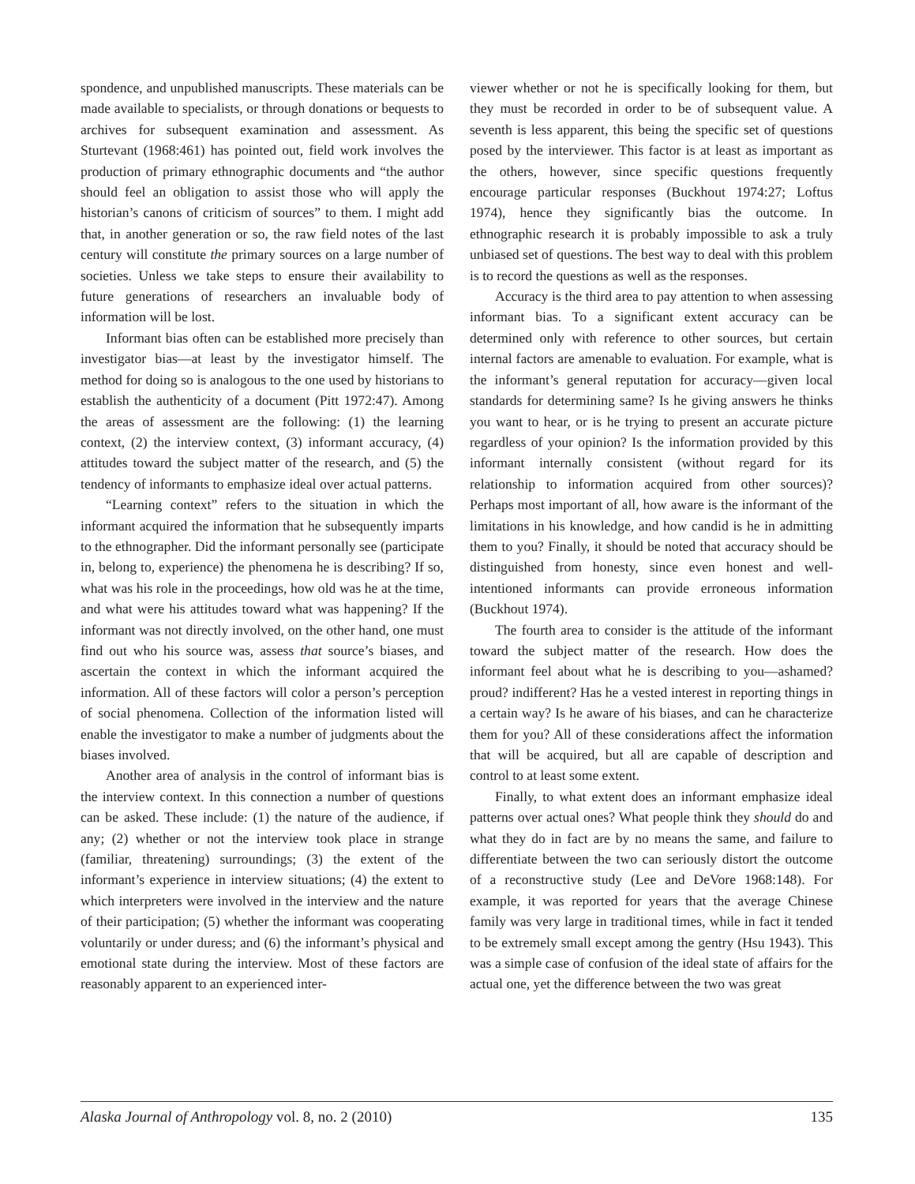spondence, and unpublished manuscripts. These materials can be made available to specialists, or through donations or bequests to archives for subsequent examination and assessment. As Sturtevant (1968:461) has pointed out, field work involves the production of primary ethnographic documents and “the author should feel an obligation to assist those who will apply the historian’s canons of criticism of sources” to them. I might add that, in another generation or so, the raw field notes of the last century will constitute the primary sources on a large number of societies. Unless we take steps to ensure their availability to future generations of researchers an invaluable body of information will be lost.
Informant bias often can be established more precisely than investigator bias—at least by the investigator himself. The method for doing so is analogous to the one used by historians to establish the authenticity of a document (Pitt 1972:47). Among the areas of assessment are the following: (1) the learning context, (2) the interview context, (3) informant accuracy, (4) attitudes toward the subject matter of the research, and (5) the tendency of informants to emphasize ideal over actual patterns.
“Learning context” refers to the situation in which the informant acquired the information that he subsequently imparts to the ethnographer. Did the informant personally see (participate in, belong to, experience) the phenomena he is describing? If so, what was his role in the proceedings, how old was he at the time, and what were his attitudes toward what was happening? If the informant was not directly involved, on the other hand, one must find out who his source was, assess that source’s biases, and ascertain the context in which the informant acquired the information. All of these factors will color a person’s perception of social phenomena. Collection of the information listed will enable the investigator to make a number of judgments about the biases involved.
Another area of analysis in the control of informant bias is the interview context. In this connection a number of questions can be asked. These include: (1) the nature of the audience, if any; (2) whether or not the interview took place in strange (familiar, threatening) surroundings; (3) the extent of the informant’s experience in interview situations; (4) the extent to which interpreters were involved in the interview and the nature of their participation; (5) whether the informant was cooperating voluntarily or under duress; and (6) the informant’s physical and emotional state during the interview. Most of these factors are reasonably apparent to an experienced inter-
viewer whether or not he is specifically looking for them, but they must be recorded in order to be of subsequent value. A seventh is less apparent, this being the specific set of questions posed by the interviewer. This factor is at least as important as the others, however, since specific questions frequently encourage particular responses (Buckhout 1974:27; Loftus 1974), hence they significantly bias the outcome. In ethnographic research it is probably impossible to ask a truly unbiased set of questions. The best way to deal with this problem is to record the questions as well as the responses.
Accuracy is the third area to pay attention to when assessing informant bias. To a significant extent accuracy can be determined only with reference to other sources, but certain internal factors are amenable to evaluation. For example, what is the informant’s general reputation for accuracy—given local standards for determining same? Is he giving answers he thinks you want to hear, or is he trying to present an accurate picture regardless of your opinion? Is the information provided by this informant internally consistent (without regard for its relationship to information acquired from other sources)? Perhaps most important of all, how aware is the informant of the limitations in his knowledge, and how candid is he in admitting them to you? Finally, it should be noted that accuracy should be distinguished from honesty, since even honest and well-intentioned informants can provide erroneous information (Buckhout 1974).
The fourth area to consider is the attitude of the informant toward the subject matter of the research. How does the informant feel about what he is describing to you—ashamed? proud? indifferent? Has he a vested interest in reporting things in a certain way? Is he aware of his biases, and can he characterize them for you? All of these considerations affect the information that will be acquired, but all are capable of description and control to at least some extent.
Finally, to what extent does an informant emphasize ideal patterns over actual ones? What people think they should do and what they do in fact are by no means the same, and failure to differentiate between the two can seriously distort the outcome of a reconstructive study (Lee and DeVore 1968:148). For example, it was reported for years that the average Chinese family was very large in traditional times, while in fact it tended to be extremely small except among the gentry (Hsu 1943). This was a simple case of confusion of the ideal state of affairs for the actual one, yet the difference between the two was great
Alaska Journal of Anthropology vol. 8, no. 2 (2010) 135